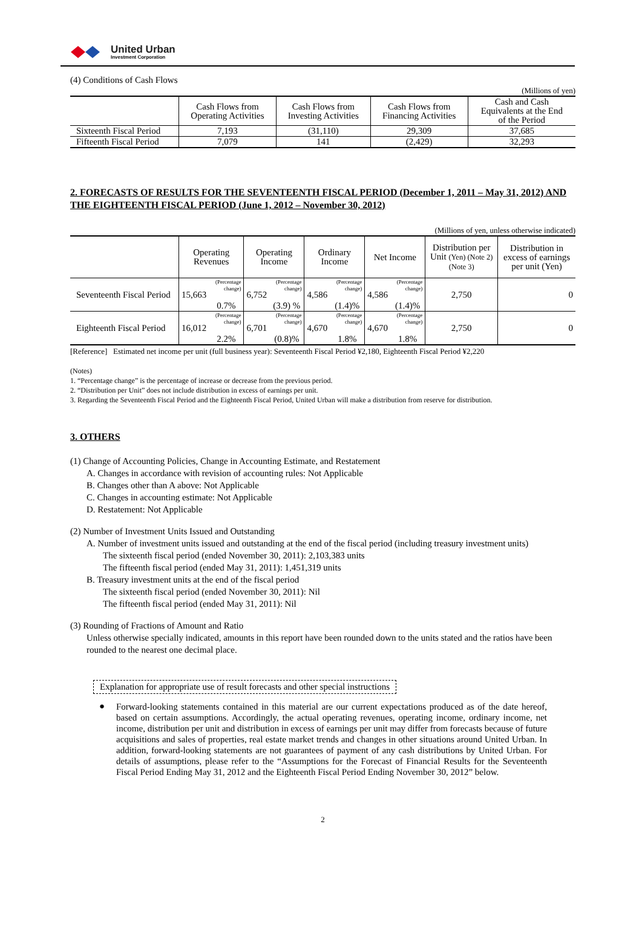United Urban
Investment Corporation
(4) Conditions of Cash Flows
(Millions of yen)
| | Cash Flows from Operating Activities | Cash Flows from Investing Activities | Cash Flows from Financing Activities | Cash and Cash Equivalents at the End of the Period |
| --- | --- | --- | --- | --- |
| Sixteenth Fiscal Period | 7,193 | (31,110) | 29,309 | 37,685 |
| Fifteenth Fiscal Period | 7,079 | 141 | (2,429) | 32,293 |
2. FORECASTS OF RESULTS FOR THE SEVENTEENTH FISCAL PERIOD (December 1, 2011 – May 31, 2012) AND THE EIGHTEENTH FISCAL PERIOD (June 1, 2012 – November 30, 2012)
(Millions of yen, unless otherwise indicated)
| | Operating Revenues | | Operating Income | | Ordinary Income | | Net Income | | Distribution per Unit (Yen) (Note 2) (Note 3) | Distribution in excess of earnings per unit (Yen) |
| --- | --- | --- | --- | --- | --- | --- | --- | --- | --- | --- |
| Seventeenth Fiscal Period | 15,663 | (Percentage change) 0.7% | 6,752 | (Percentage change) (3.9) % | 4,586 | (Percentage change) (1.4)% | 4,586 | (Percentage change) (1.4)% | 2,750 | 0 |
| Eighteenth Fiscal Period | 16,012 | (Percentage change) 2.2% | 6,701 | (Percentage change) (0.8)% | 4,670 | (Percentage change) 1.8% | 4,670 | (Percentage change) 1.8% | 2,750 | 0 |
[Reference] Estimated net income per unit (full business year): Seventeenth Fiscal Period ¥2,180, Eighteenth Fiscal Period ¥2,220
(Notes)
1. “Percentage change” is the percentage of increase or decrease from the previous period.
2. “Distribution per Unit” does not include distribution in excess of earnings per unit.
3. Regarding the Seventeenth Fiscal Period and the Eighteenth Fiscal Period, United Urban will make a distribution from reserve for distribution.
3. OTHERS
(1) Change of Accounting Policies, Change in Accounting Estimate, and Restatement
A. Changes in accordance with revision of accounting rules: Not Applicable
B. Changes other than A above: Not Applicable
C. Changes in accounting estimate: Not Applicable
D. Restatement: Not Applicable
(2) Number of Investment Units Issued and Outstanding
A. Number of investment units issued and outstanding at the end of the fiscal period (including treasury investment units)
The sixteenth fiscal period (ended November 30, 2011): 2,103,383 units
The fifteenth fiscal period (ended May 31, 2011): 1,451,319 units
B. Treasury investment units at the end of the fiscal period
The sixteenth fiscal period (ended November 30, 2011): Nil
The fifteenth fiscal period (ended May 31, 2011): Nil
(3) Rounding of Fractions of Amount and Ratio
Unless otherwise specially indicated, amounts in this report have been rounded down to the units stated and the ratios have been rounded to the nearest one decimal place.
Explanation for appropriate use of result forecasts and other special instructions
●
Forward-looking statements contained in this material are our current expectations produced as of the date hereof, based on certain assumptions. Accordingly, the actual operating revenues, operating income, ordinary income, net income, distribution per unit and distribution in excess of earnings per unit may differ from forecasts because of future acquisitions and sales of properties, real estate market trends and changes in other situations around United Urban. In addition, forward-looking statements are not guarantees of payment of any cash distributions by United Urban. For details of assumptions, please refer to the “Assumptions for the Forecast of Financial Results for the Seventeenth Fiscal Period Ending May 31, 2012 and the Eighteenth Fiscal Period Ending November 30, 2012” below.
2